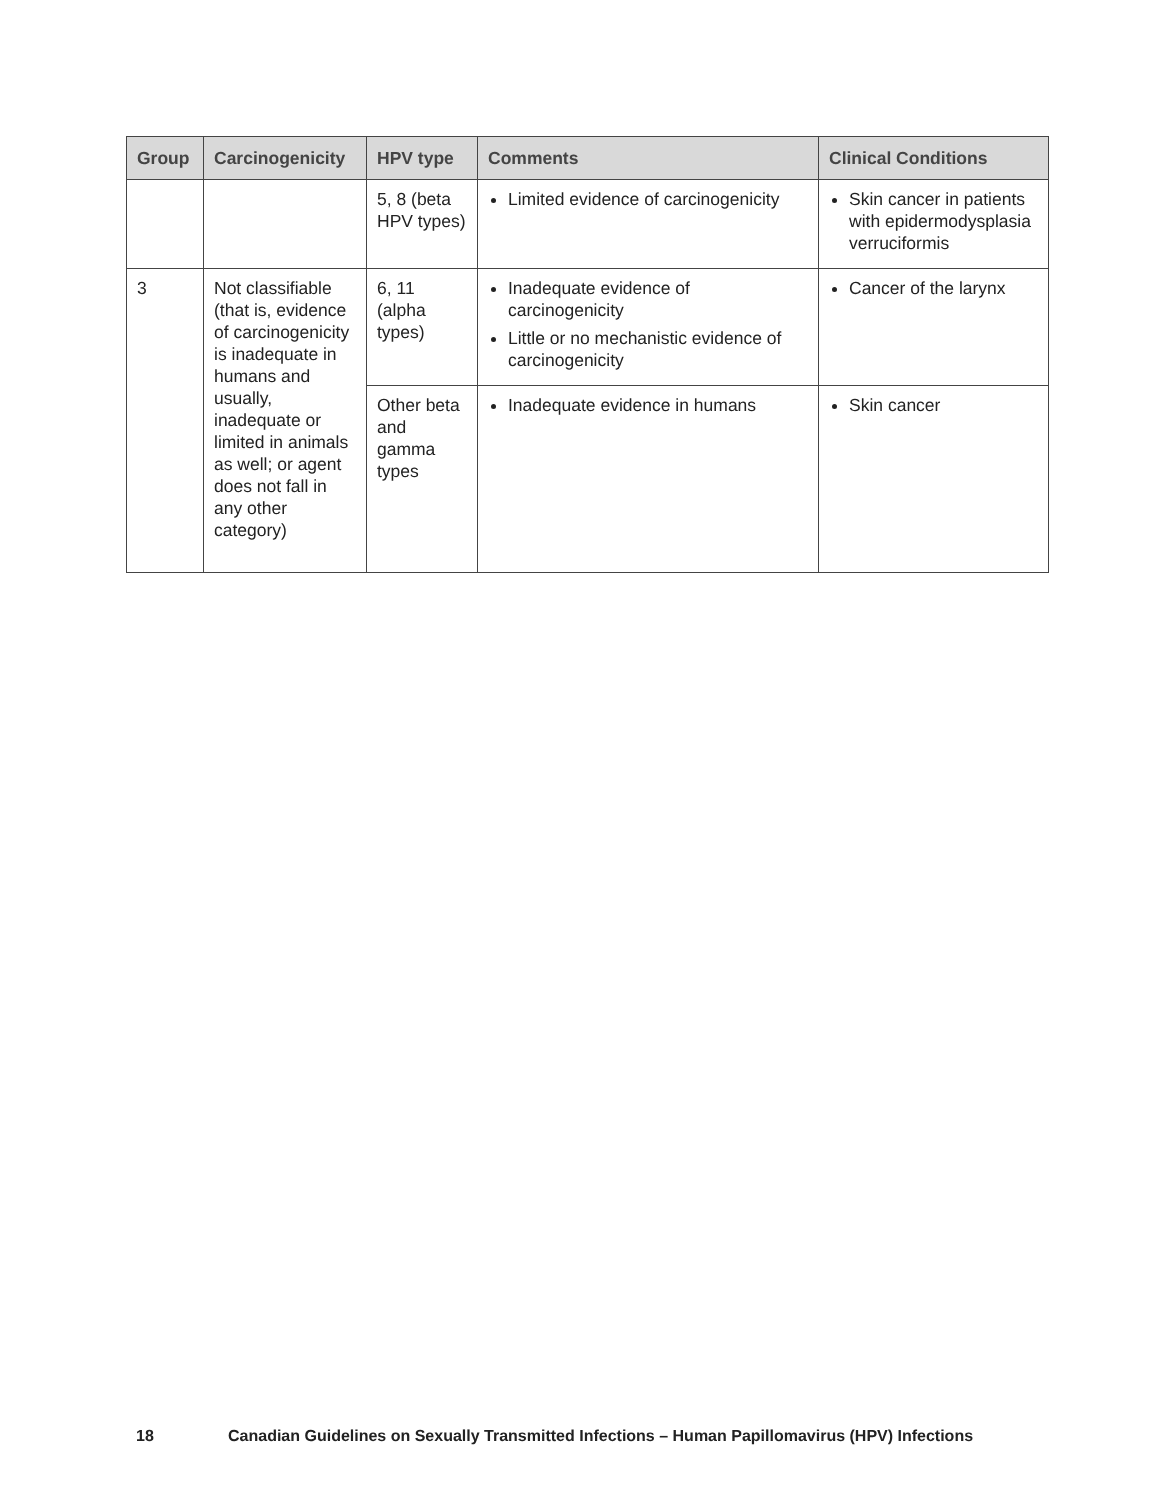| Group | Carcinogenicity | HPV type | Comments | Clinical Conditions |
| --- | --- | --- | --- | --- |
| | | 5, 8 (beta HPV types) | Limited evidence of carcinogenicity | Skin cancer in patients with epidermodysplasia verruciformis |
| 3 | Not classifiable (that is, evidence of carcinogenicity is inadequate in humans and usually, inadequate or limited in animals as well; or agent does not fall in any other category) | 6, 11 (alpha types) | Inadequate evidence of carcinogenicity Little or no mechanistic evidence of carcinogenicity | Cancer of the larynx |
| | | Other beta and gamma types | Inadequate evidence in humans | Skin cancer |
18 Canadian Guidelines on Sexually Transmitted Infections – Human Papillomavirus (HPV) Infections